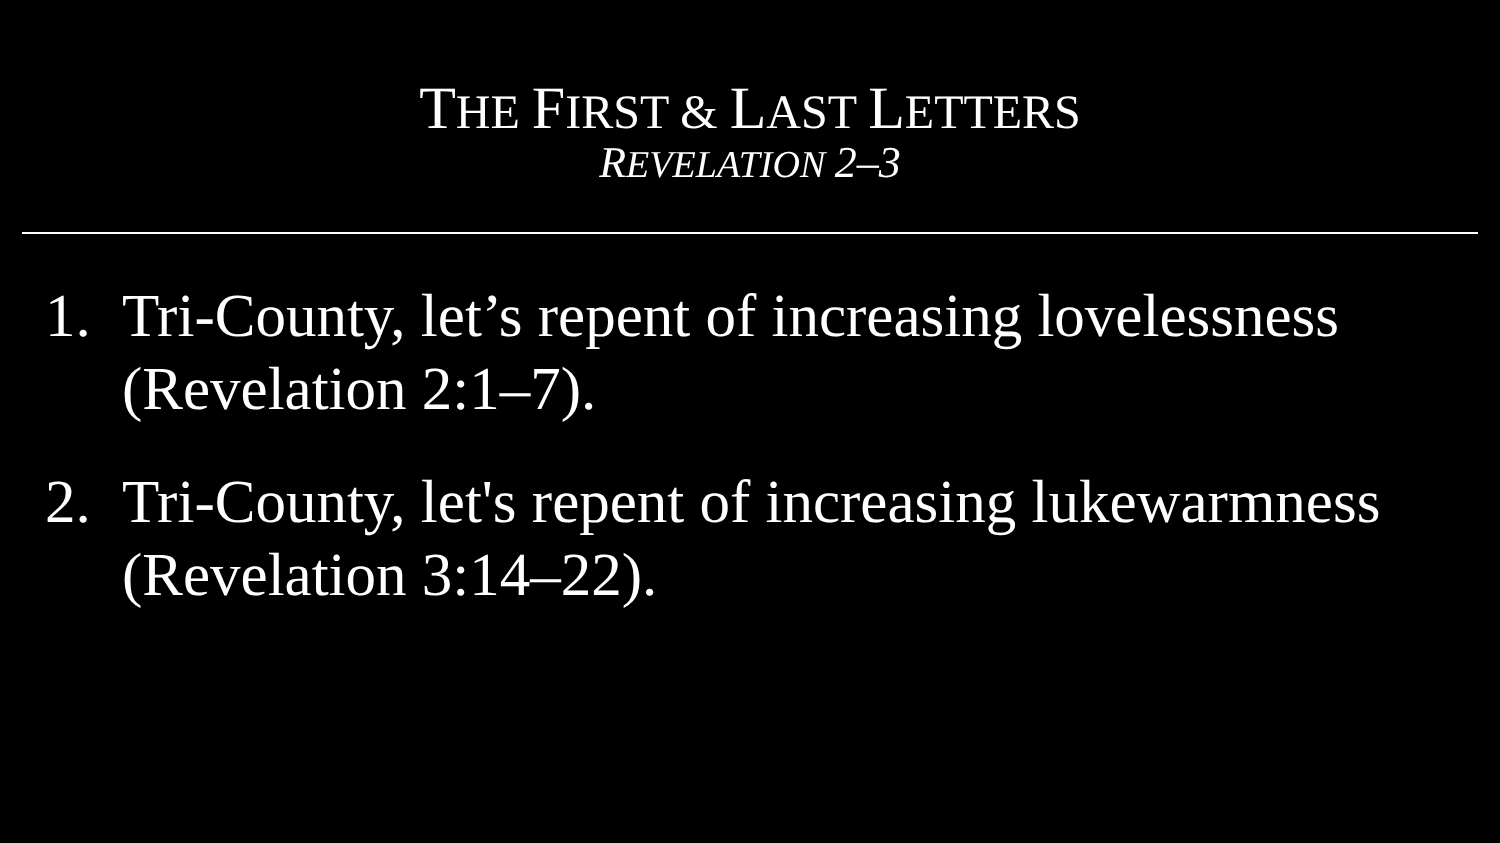THE FIRST & LAST LETTERS
REVELATION 2–3
1. Tri-County, let’s repent of increasing lovelessness (Revelation 2:1–7).
2. Tri-County, let's repent of increasing lukewarmness (Revelation 3:14–22).